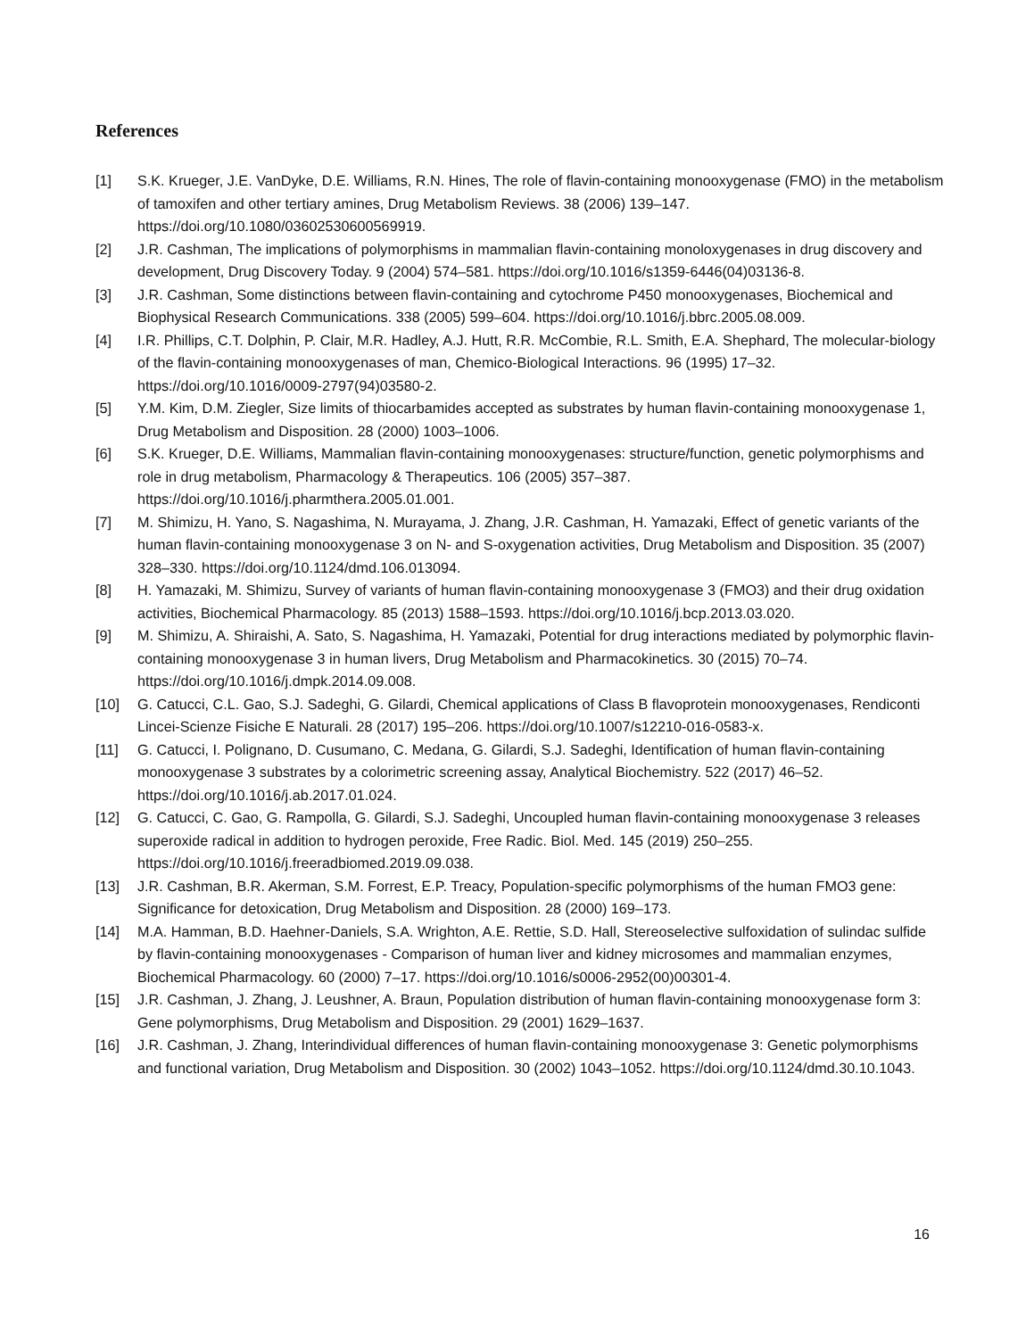References
[1] S.K. Krueger, J.E. VanDyke, D.E. Williams, R.N. Hines, The role of flavin-containing monooxygenase (FMO) in the metabolism of tamoxifen and other tertiary amines, Drug Metabolism Reviews. 38 (2006) 139–147. https://doi.org/10.1080/03602530600569919.
[2] J.R. Cashman, The implications of polymorphisms in mammalian flavin-containing monoloxygenases in drug discovery and development, Drug Discovery Today. 9 (2004) 574–581. https://doi.org/10.1016/s1359-6446(04)03136-8.
[3] J.R. Cashman, Some distinctions between flavin-containing and cytochrome P450 monooxygenases, Biochemical and Biophysical Research Communications. 338 (2005) 599–604. https://doi.org/10.1016/j.bbrc.2005.08.009.
[4] I.R. Phillips, C.T. Dolphin, P. Clair, M.R. Hadley, A.J. Hutt, R.R. McCombie, R.L. Smith, E.A. Shephard, The molecular-biology of the flavin-containing monooxygenases of man, Chemico-Biological Interactions. 96 (1995) 17–32. https://doi.org/10.1016/0009-2797(94)03580-2.
[5] Y.M. Kim, D.M. Ziegler, Size limits of thiocarbamides accepted as substrates by human flavin-containing monooxygenase 1, Drug Metabolism and Disposition. 28 (2000) 1003–1006.
[6] S.K. Krueger, D.E. Williams, Mammalian flavin-containing monooxygenases: structure/function, genetic polymorphisms and role in drug metabolism, Pharmacology & Therapeutics. 106 (2005) 357–387. https://doi.org/10.1016/j.pharmthera.2005.01.001.
[7] M. Shimizu, H. Yano, S. Nagashima, N. Murayama, J. Zhang, J.R. Cashman, H. Yamazaki, Effect of genetic variants of the human flavin-containing monooxygenase 3 on N- and S-oxygenation activities, Drug Metabolism and Disposition. 35 (2007) 328–330. https://doi.org/10.1124/dmd.106.013094.
[8] H. Yamazaki, M. Shimizu, Survey of variants of human flavin-containing monooxygenase 3 (FMO3) and their drug oxidation activities, Biochemical Pharmacology. 85 (2013) 1588–1593. https://doi.org/10.1016/j.bcp.2013.03.020.
[9] M. Shimizu, A. Shiraishi, A. Sato, S. Nagashima, H. Yamazaki, Potential for drug interactions mediated by polymorphic flavin-containing monooxygenase 3 in human livers, Drug Metabolism and Pharmacokinetics. 30 (2015) 70–74. https://doi.org/10.1016/j.dmpk.2014.09.008.
[10] G. Catucci, C.L. Gao, S.J. Sadeghi, G. Gilardi, Chemical applications of Class B flavoprotein monooxygenases, Rendiconti Lincei-Scienze Fisiche E Naturali. 28 (2017) 195–206. https://doi.org/10.1007/s12210-016-0583-x.
[11] G. Catucci, I. Polignano, D. Cusumano, C. Medana, G. Gilardi, S.J. Sadeghi, Identification of human flavin-containing monooxygenase 3 substrates by a colorimetric screening assay, Analytical Biochemistry. 522 (2017) 46–52. https://doi.org/10.1016/j.ab.2017.01.024.
[12] G. Catucci, C. Gao, G. Rampolla, G. Gilardi, S.J. Sadeghi, Uncoupled human flavin-containing monooxygenase 3 releases superoxide radical in addition to hydrogen peroxide, Free Radic. Biol. Med. 145 (2019) 250–255. https://doi.org/10.1016/j.freeradbiomed.2019.09.038.
[13] J.R. Cashman, B.R. Akerman, S.M. Forrest, E.P. Treacy, Population-specific polymorphisms of the human FMO3 gene: Significance for detoxication, Drug Metabolism and Disposition. 28 (2000) 169–173.
[14] M.A. Hamman, B.D. Haehner-Daniels, S.A. Wrighton, A.E. Rettie, S.D. Hall, Stereoselective sulfoxidation of sulindac sulfide by flavin-containing monooxygenases - Comparison of human liver and kidney microsomes and mammalian enzymes, Biochemical Pharmacology. 60 (2000) 7–17. https://doi.org/10.1016/s0006-2952(00)00301-4.
[15] J.R. Cashman, J. Zhang, J. Leushner, A. Braun, Population distribution of human flavin-containing monooxygenase form 3: Gene polymorphisms, Drug Metabolism and Disposition. 29 (2001) 1629–1637.
[16] J.R. Cashman, J. Zhang, Interindividual differences of human flavin-containing monooxygenase 3: Genetic polymorphisms and functional variation, Drug Metabolism and Disposition. 30 (2002) 1043–1052. https://doi.org/10.1124/dmd.30.10.1043.
16